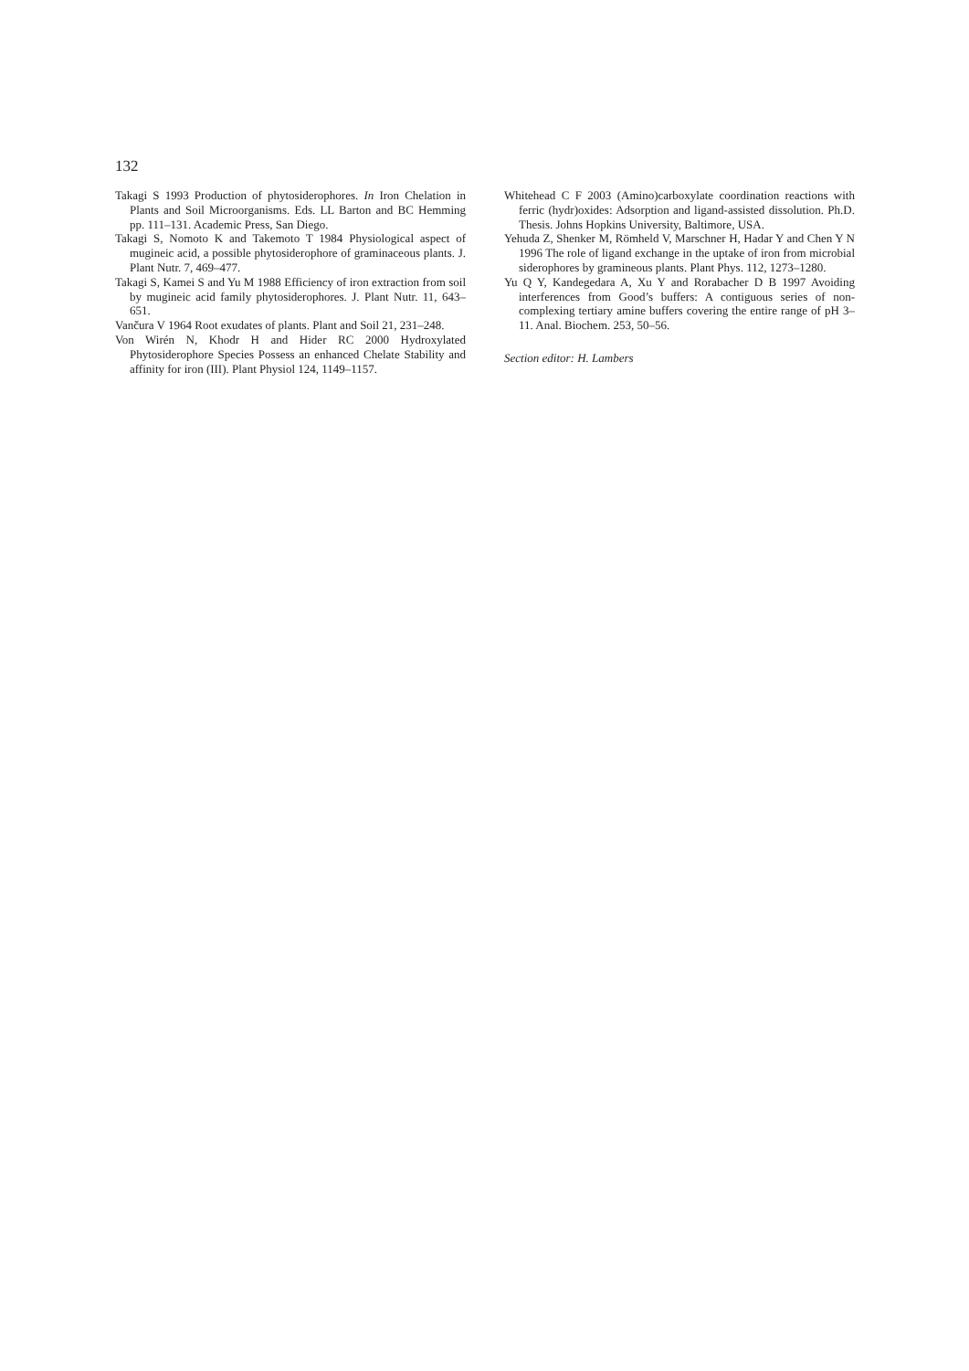132
Takagi S 1993 Production of phytosiderophores. In Iron Chelation in Plants and Soil Microorganisms. Eds. LL Barton and BC Hemming pp. 111–131. Academic Press, San Diego.
Takagi S, Nomoto K and Takemoto T 1984 Physiological aspect of mugineic acid, a possible phytosiderophore of graminaceous plants. J. Plant Nutr. 7, 469–477.
Takagi S, Kamei S and Yu M 1988 Efficiency of iron extraction from soil by mugineic acid family phytosiderophores. J. Plant Nutr. 11, 643–651.
Vančura V 1964 Root exudates of plants. Plant and Soil 21, 231–248.
Von Wirén N, Khodr H and Hider RC 2000 Hydroxylated Phytosiderophore Species Possess an enhanced Chelate Stability and affinity for iron (III). Plant Physiol 124, 1149–1157.
Whitehead C F 2003 (Amino)carboxylate coordination reactions with ferric (hydr)oxides: Adsorption and ligand-assisted dissolution. Ph.D. Thesis. Johns Hopkins University, Baltimore, USA.
Yehuda Z, Shenker M, Römheld V, Marschner H, Hadar Y and Chen Y N 1996 The role of ligand exchange in the uptake of iron from microbial siderophores by gramineous plants. Plant Phys. 112, 1273–1280.
Yu Q Y, Kandegedara A, Xu Y and Rorabacher D B 1997 Avoiding interferences from Good’s buffers: A contiguous series of non-complexing tertiary amine buffers covering the entire range of pH 3–11. Anal. Biochem. 253, 50–56.
Section editor: H. Lambers